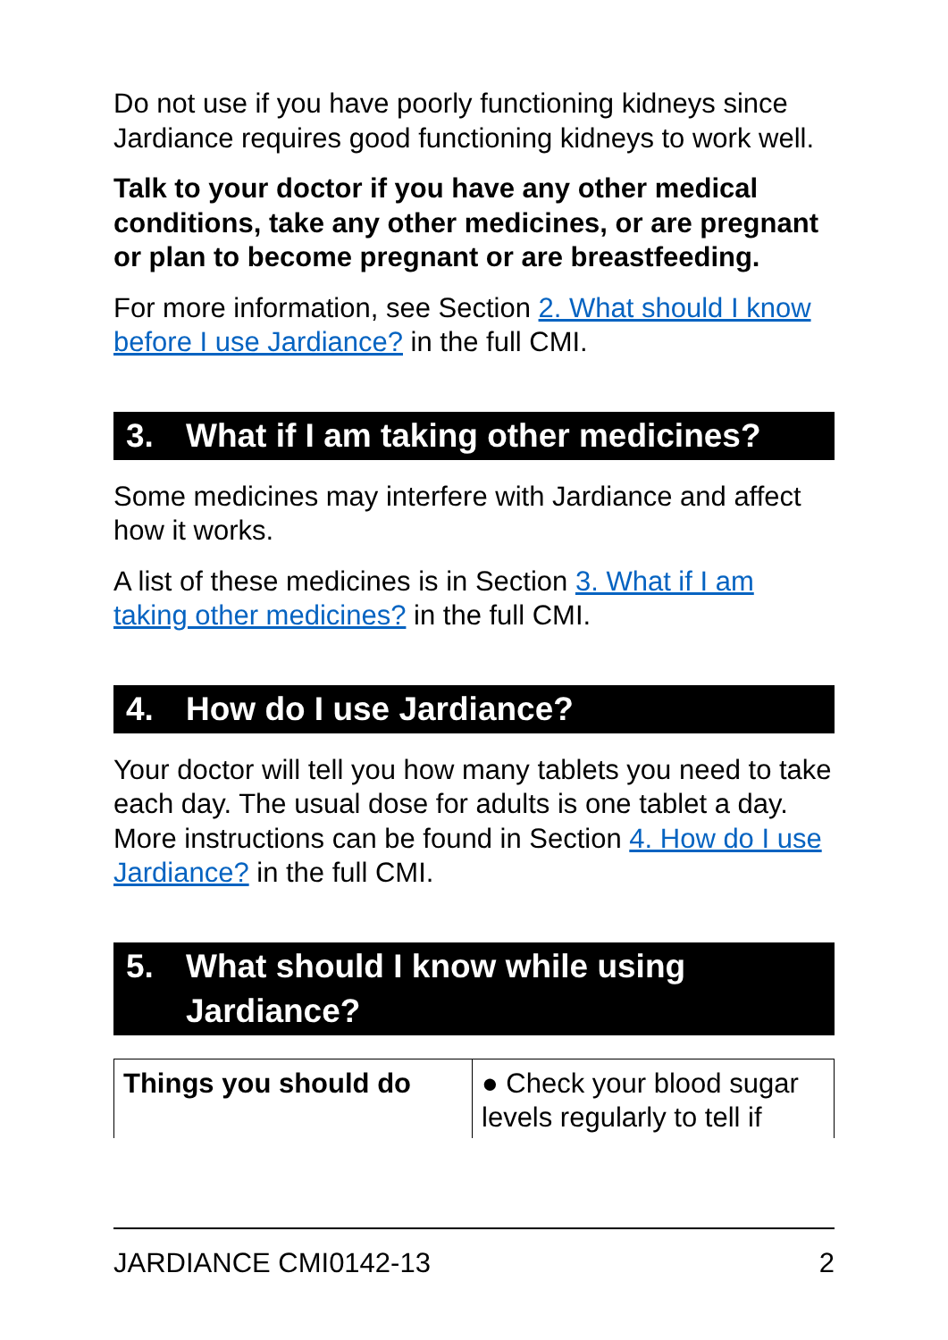Do not use if you have poorly functioning kidneys since Jardiance requires good functioning kidneys to work well.
Talk to your doctor if you have any other medical conditions, take any other medicines, or are pregnant or plan to become pregnant or are breastfeeding.
For more information, see Section 2. What should I know before I use Jardiance? in the full CMI.
3. What if I am taking other medicines?
Some medicines may interfere with Jardiance and affect how it works.
A list of these medicines is in Section 3. What if I am taking other medicines? in the full CMI.
4. How do I use Jardiance?
Your doctor will tell you how many tablets you need to take each day. The usual dose for adults is one tablet a day. More instructions can be found in Section 4. How do I use Jardiance? in the full CMI.
5. What should I know while using Jardiance?
| Things you should do | ● Check your blood sugar levels regularly to tell if |
JARDIANCE CMI0142-13 2